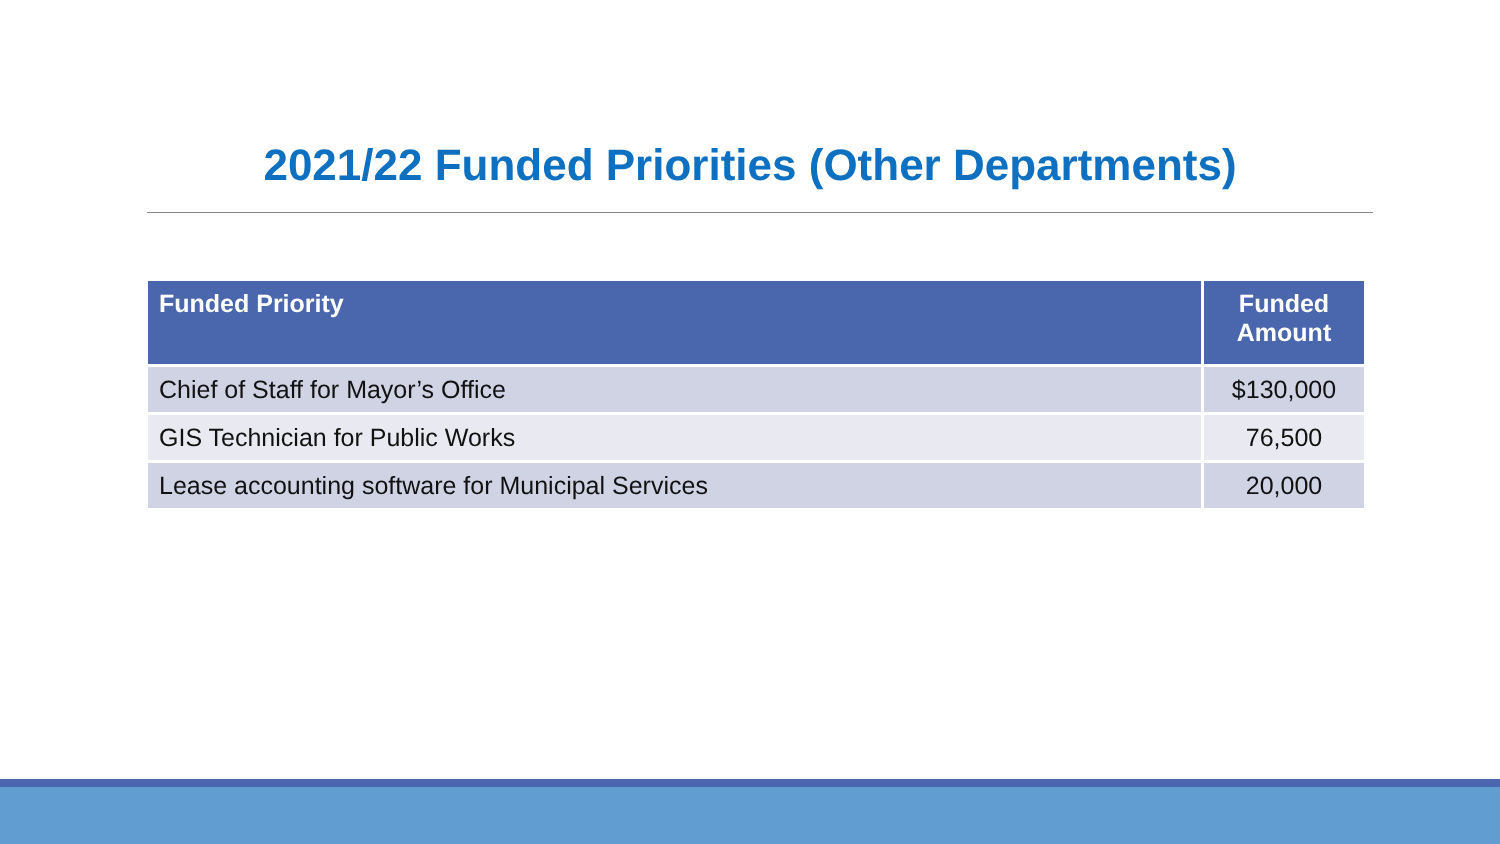2021/22 Funded Priorities (Other Departments)
| Funded Priority | Funded Amount |
| --- | --- |
| Chief of Staff for Mayor’s Office | $130,000 |
| GIS Technician for Public Works | 76,500 |
| Lease accounting software for Municipal Services | 20,000 |